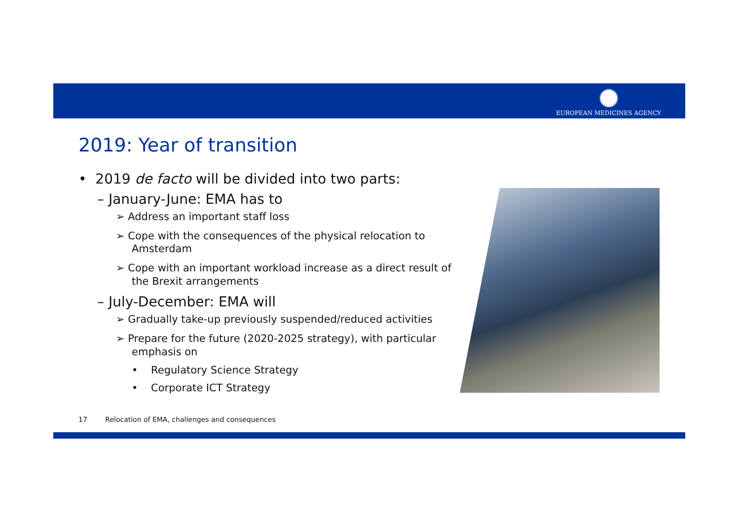EUROPEAN MEDICINES AGENCY
2019: Year of transition
• 2019 de facto will be divided into two parts:
– January-June: EMA has to
➢ Address an important staff loss
➢ Cope with the consequences of the physical relocation to Amsterdam
➢ Cope with an important workload increase as a direct result of the Brexit arrangements
– July-December: EMA will
➢ Gradually take-up previously suspended/reduced activities
➢ Prepare for the future (2020-2025 strategy), with particular emphasis on
• Regulatory Science Strategy
• Corporate ICT Strategy
17 Relocation of EMA, challenges and consequences